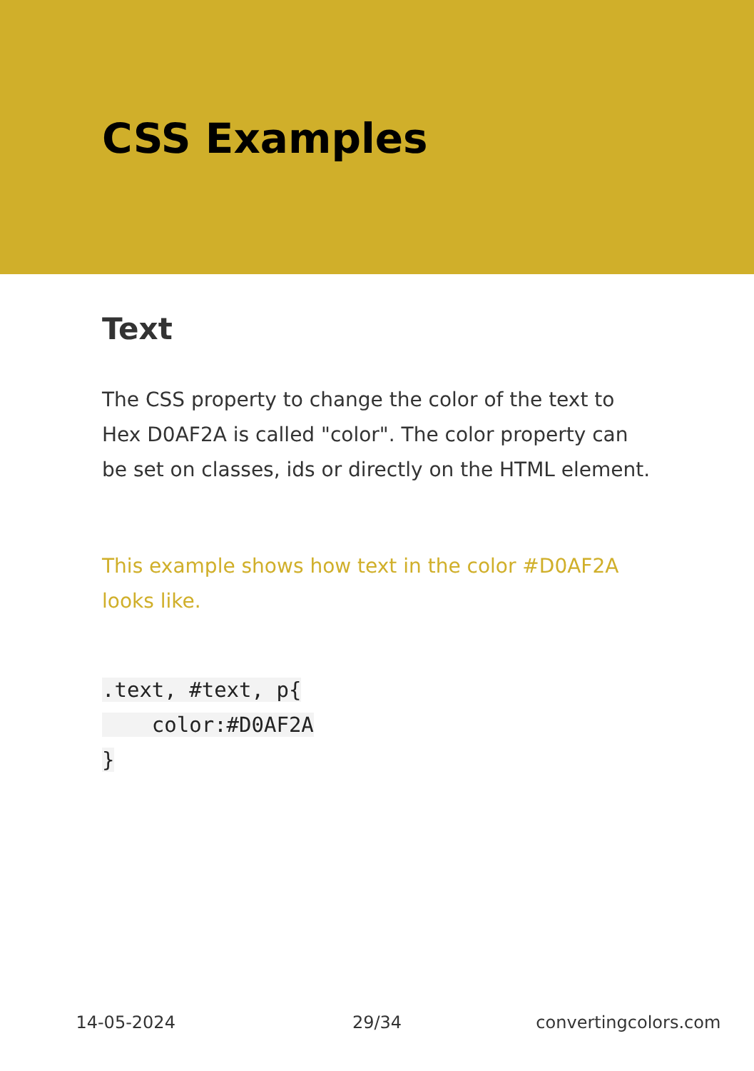CSS Examples
Text
The CSS property to change the color of the text to Hex D0AF2A is called "color". The color property can be set on classes, ids or directly on the HTML element.
This example shows how text in the color #D0AF2A looks like.
.text, #text, p{
    color:#D0AF2A
}
14-05-2024 29/34 convertingcolors.com